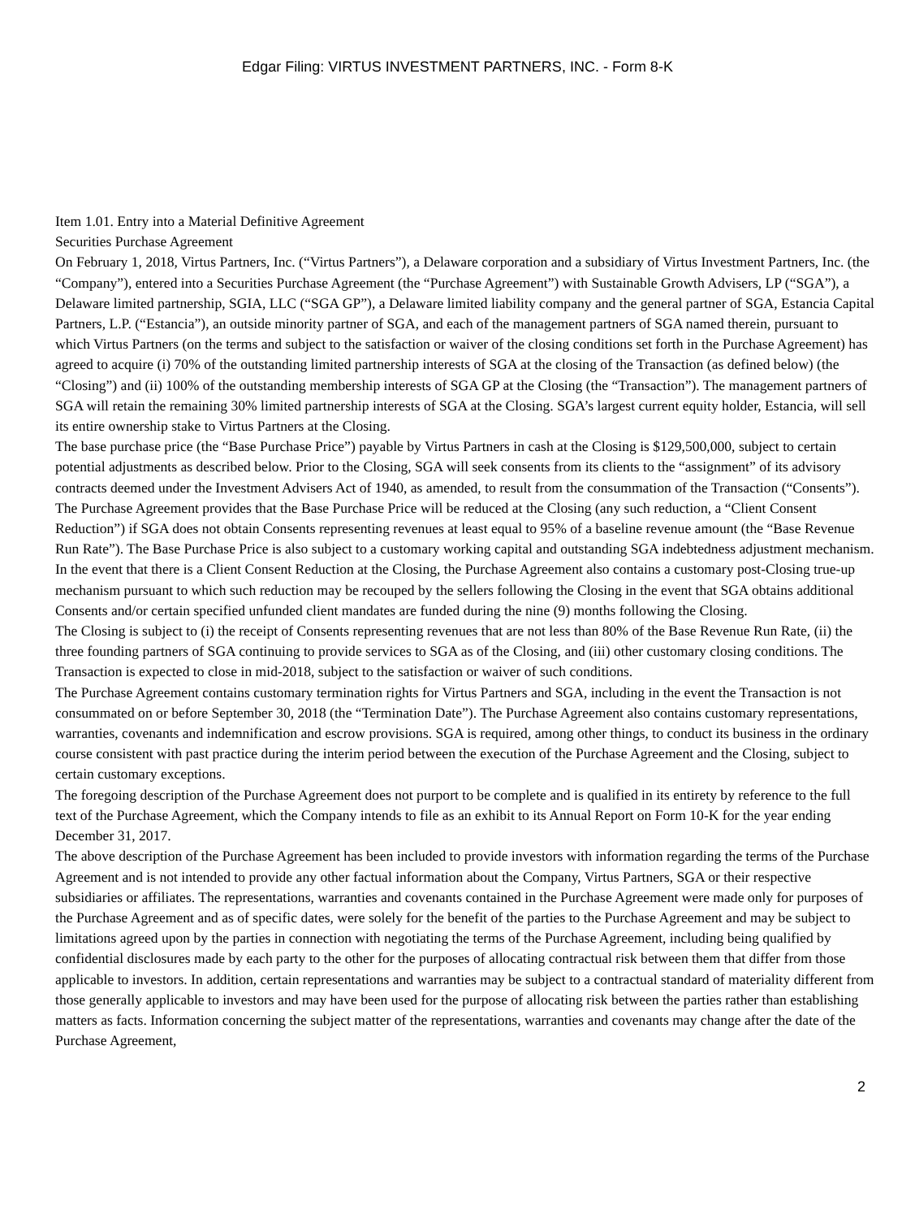Edgar Filing: VIRTUS INVESTMENT PARTNERS, INC. - Form 8-K
Item 1.01. Entry into a Material Definitive Agreement
Securities Purchase Agreement
On February 1, 2018, Virtus Partners, Inc. (“Virtus Partners”), a Delaware corporation and a subsidiary of Virtus Investment Partners, Inc. (the “Company”), entered into a Securities Purchase Agreement (the “Purchase Agreement”) with Sustainable Growth Advisers, LP (“SGA”), a Delaware limited partnership, SGIA, LLC (“SGA GP”), a Delaware limited liability company and the general partner of SGA, Estancia Capital Partners, L.P. (“Estancia”), an outside minority partner of SGA, and each of the management partners of SGA named therein, pursuant to which Virtus Partners (on the terms and subject to the satisfaction or waiver of the closing conditions set forth in the Purchase Agreement) has agreed to acquire (i) 70% of the outstanding limited partnership interests of SGA at the closing of the Transaction (as defined below) (the “Closing”) and (ii) 100% of the outstanding membership interests of SGA GP at the Closing (the “Transaction”). The management partners of SGA will retain the remaining 30% limited partnership interests of SGA at the Closing. SGA’s largest current equity holder, Estancia, will sell its entire ownership stake to Virtus Partners at the Closing.
The base purchase price (the “Base Purchase Price”) payable by Virtus Partners in cash at the Closing is $129,500,000, subject to certain potential adjustments as described below. Prior to the Closing, SGA will seek consents from its clients to the “assignment” of its advisory contracts deemed under the Investment Advisers Act of 1940, as amended, to result from the consummation of the Transaction (“Consents”). The Purchase Agreement provides that the Base Purchase Price will be reduced at the Closing (any such reduction, a “Client Consent Reduction”) if SGA does not obtain Consents representing revenues at least equal to 95% of a baseline revenue amount (the “Base Revenue Run Rate”). The Base Purchase Price is also subject to a customary working capital and outstanding SGA indebtedness adjustment mechanism. In the event that there is a Client Consent Reduction at the Closing, the Purchase Agreement also contains a customary post-Closing true-up mechanism pursuant to which such reduction may be recouped by the sellers following the Closing in the event that SGA obtains additional Consents and/or certain specified unfunded client mandates are funded during the nine (9) months following the Closing.
The Closing is subject to (i) the receipt of Consents representing revenues that are not less than 80% of the Base Revenue Run Rate, (ii) the three founding partners of SGA continuing to provide services to SGA as of the Closing, and (iii) other customary closing conditions. The Transaction is expected to close in mid-2018, subject to the satisfaction or waiver of such conditions.
The Purchase Agreement contains customary termination rights for Virtus Partners and SGA, including in the event the Transaction is not consummated on or before September 30, 2018 (the “Termination Date”). The Purchase Agreement also contains customary representations, warranties, covenants and indemnification and escrow provisions. SGA is required, among other things, to conduct its business in the ordinary course consistent with past practice during the interim period between the execution of the Purchase Agreement and the Closing, subject to certain customary exceptions.
The foregoing description of the Purchase Agreement does not purport to be complete and is qualified in its entirety by reference to the full text of the Purchase Agreement, which the Company intends to file as an exhibit to its Annual Report on Form 10-K for the year ending December 31, 2017.
The above description of the Purchase Agreement has been included to provide investors with information regarding the terms of the Purchase Agreement and is not intended to provide any other factual information about the Company, Virtus Partners, SGA or their respective subsidiaries or affiliates. The representations, warranties and covenants contained in the Purchase Agreement were made only for purposes of the Purchase Agreement and as of specific dates, were solely for the benefit of the parties to the Purchase Agreement and may be subject to limitations agreed upon by the parties in connection with negotiating the terms of the Purchase Agreement, including being qualified by confidential disclosures made by each party to the other for the purposes of allocating contractual risk between them that differ from those applicable to investors. In addition, certain representations and warranties may be subject to a contractual standard of materiality different from those generally applicable to investors and may have been used for the purpose of allocating risk between the parties rather than establishing matters as facts. Information concerning the subject matter of the representations, warranties and covenants may change after the date of the Purchase Agreement,
2